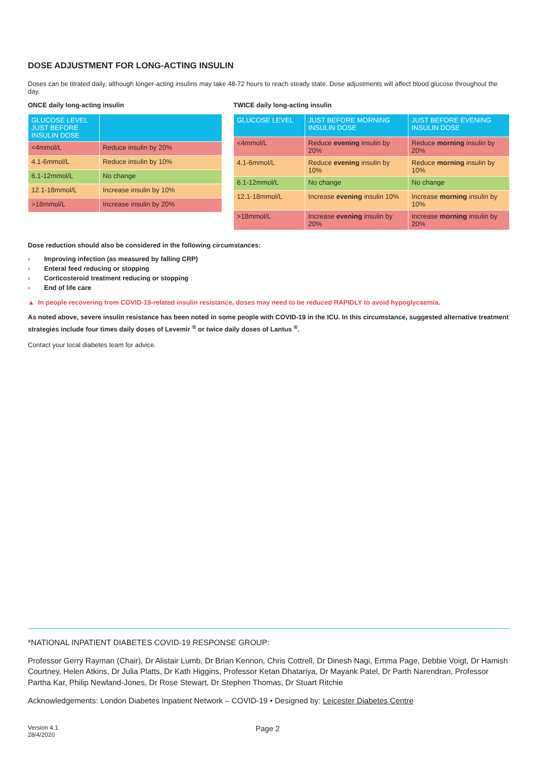DOSE ADJUSTMENT FOR LONG-ACTING INSULIN
Doses can be titrated daily, although longer-acting insulins may take 48-72 hours to reach steady state. Dose adjustments will affect blood glucose throughout the day.
ONCE daily long-acting insulin
| GLUCOSE LEVEL JUST BEFORE INSULIN DOSE | |
| --- | --- |
| <4mmol/L | Reduce insulin by 20% |
| 4.1-6mmol/L | Reduce insulin by 10% |
| 6.1-12mmol/L | No change |
| 12.1-18mmol/L | Increase insulin by 10% |
| >18mmol/L | Increase insulin by 20% |
TWICE daily long-acting insulin
| GLUCOSE LEVEL | JUST BEFORE MORNING INSULIN DOSE | JUST BEFORE EVENING INSULIN DOSE |
| --- | --- | --- |
| <4mmol/L | Reduce evening insulin by 20% | Reduce morning insulin by 20% |
| 4.1-6mmol/L | Reduce evening insulin by 10% | Reduce morning insulin by 10% |
| 6.1-12mmol/L | No change | No change |
| 12.1-18mmol/L | Increase evening insulin 10% | Increase morning insulin by 10% |
| >18mmol/L | Increase evening insulin by 20% | Increase morning insulin by 20% |
Dose reduction should also be considered in the following circumstances:
› Improving infection (as measured by falling CRP)
› Enteral feed reducing or stopping
› Corticosteroid treatment reducing or stopping
› End of life care
▲ In people recovering from COVID-19-related insulin resistance, doses may need to be reduced RAPIDLY to avoid hypoglycaemia.
As noted above, severe insulin resistance has been noted in some people with COVID-19 in the ICU. In this circumstance, suggested alternative treatment strategies include four times daily doses of Levemir <sup>®</sup> or twice daily doses of Lantus <sup>®</sup>.
Contact your local diabetes team for advice.
*NATIONAL INPATIENT DIABETES COVID-19 RESPONSE GROUP:
Professor Gerry Rayman (Chair), Dr Alistair Lumb, Dr Brian Kennon, Chris Cottrell, Dr Dinesh Nagi, Emma Page, Debbie Voigt, Dr Hamish Courtney, Helen Atkins, Dr Julia Platts, Dr Kath Higgins, Professor Ketan Dhatariya, Dr Mayank Patel, Dr Parth Narendran, Professor Partha Kar, Philip Newland-Jones, Dr Rose Stewart, Dr Stephen Thomas, Dr Stuart Ritchie
Acknowledgements: London Diabetes Inpatient Network – COVID-19 • Designed by: Leicester Diabetes Centre
Version 4.1
28/4/2020
Page 2